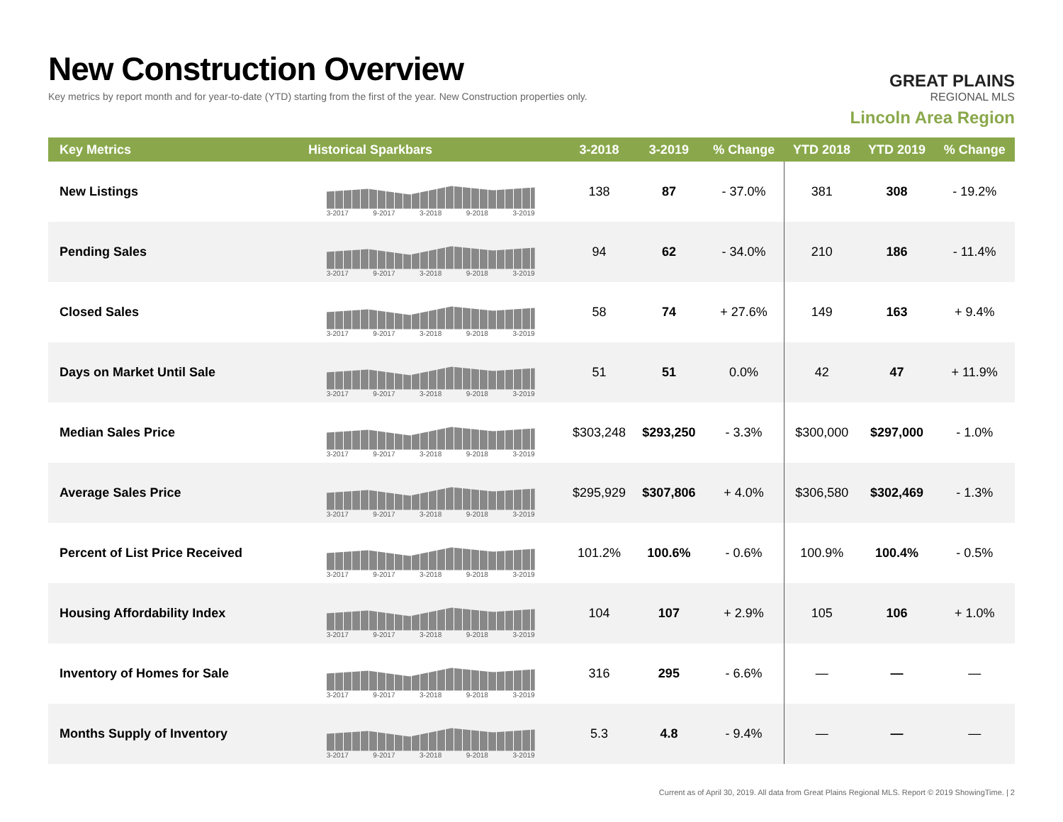New Construction Overview
Key metrics by report month and for year-to-date (YTD) starting from the first of the year. New Construction properties only.
GREAT PLAINS
REGIONAL MLS
Lincoln Area Region
| Key Metrics | Historical Sparkbars | 3-2018 | 3-2019 | % Change | YTD 2018 | YTD 2019 | % Change |
| --- | --- | --- | --- | --- | --- | --- | --- |
| New Listings | 3-2017 9-2017 3-2018 9-2018 3-2019 | 138 | 87 | - 37.0% | 381 | 308 | - 19.2% |
| Pending Sales | 3-2017 9-2017 3-2018 9-2018 3-2019 | 94 | 62 | - 34.0% | 210 | 186 | - 11.4% |
| Closed Sales | 3-2017 9-2017 3-2018 9-2018 3-2019 | 58 | 74 | + 27.6% | 149 | 163 | + 9.4% |
| Days on Market Until Sale | 3-2017 9-2017 3-2018 9-2018 3-2019 | 51 | 51 | 0.0% | 42 | 47 | + 11.9% |
| Median Sales Price | 3-2017 9-2017 3-2018 9-2018 3-2019 | $303,248 | $293,250 | - 3.3% | $300,000 | $297,000 | - 1.0% |
| Average Sales Price | 3-2017 9-2017 3-2018 9-2018 3-2019 | $295,929 | $307,806 | + 4.0% | $306,580 | $302,469 | - 1.3% |
| Percent of List Price Received | 3-2017 9-2017 3-2018 9-2018 3-2019 | 101.2% | 100.6% | - 0.6% | 100.9% | 100.4% | - 0.5% |
| Housing Affordability Index | 3-2017 9-2017 3-2018 9-2018 3-2019 | 104 | 107 | + 2.9% | 105 | 106 | + 1.0% |
| Inventory of Homes for Sale | 3-2017 9-2017 3-2018 9-2018 3-2019 | 316 | 295 | - 6.6% | — | — | — |
| Months Supply of Inventory | 3-2017 9-2017 3-2018 9-2018 3-2019 | 5.3 | 4.8 | - 9.4% | — | — | — |
Current as of April 30, 2019. All data from Great Plains Regional MLS. Report © 2019 ShowingTime. | 2